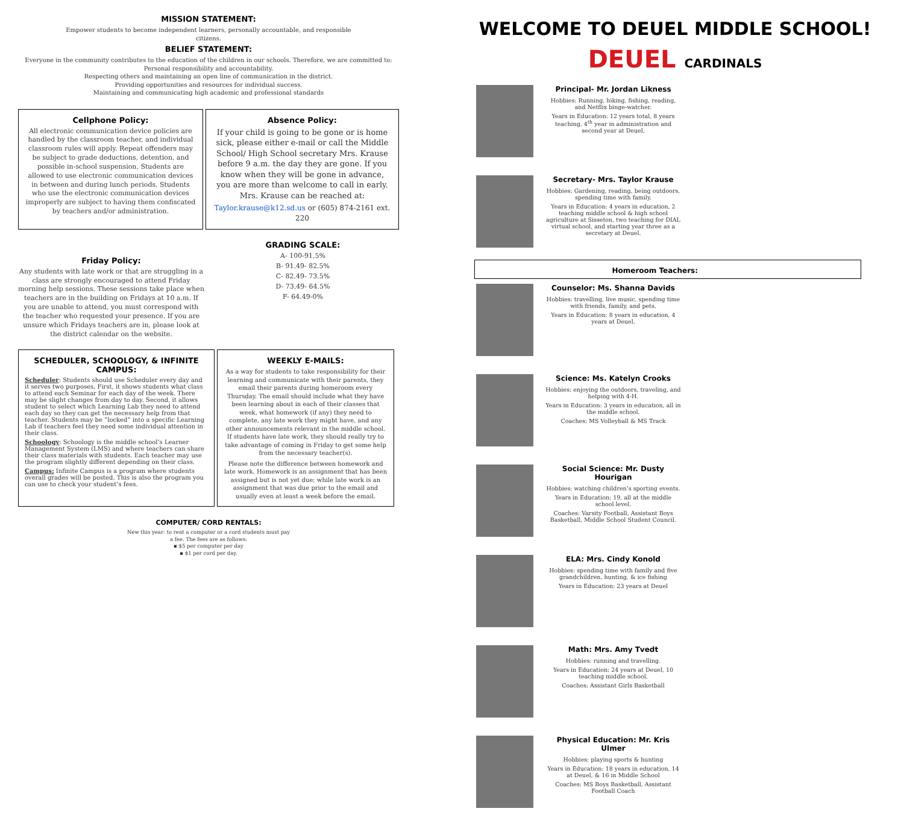MISSION STATEMENT:
Empower students to become independent learners, personally accountable, and responsible
citizens.
BELIEF STATEMENT:
Everyone in the community contributes to the education of the children in our schools. Therefore, we are committed to:
Personal responsibility and accountability.
Respecting others and maintaining an open line of communication in the district.
Providing opportunities and resources for individual success.
Maintaining and communicating high academic and professional standards
Cellphone Policy:
All electronic communication device policies are handled by the classroom teacher, and individual classroom rules will apply. Repeat offenders may be subject to grade deductions, detention, and possible in-school suspension. Students are allowed to use electronic communication devices in between and during lunch periods. Students who use the electronic communication devices improperly are subject to having them confiscated by teachers and/or administration.
Absence Policy:
If your child is going to be gone or is home sick, please either e-mail or call the Middle School/ High School secretary Mrs. Krause before 9 a.m. the day they are gone. If you know when they will be gone in advance, you are more than welcome to call in early. Mrs. Krause can be reached at:
Taylor.krause@k12.sd.us or (605) 874-2161 ext. 220
Friday Policy:
Any students with late work or that are struggling in a class are strongly encouraged to attend Friday morning help sessions. These sessions take place when teachers are in the building on Fridays at 10 a.m. If you are unable to attend, you must correspond with the teacher who requested your presence. If you are unsure which Fridays teachers are in, please look at the district calendar on the website.
GRADING SCALE:
A- 100-91.5%
B- 91.49- 82.5%
C- 82.49- 73.5%
D- 73.49- 64.5%
F- 64.49-0%
SCHEDULER, SCHOOLOGY, & INFINITE CAMPUS:
Scheduler: Students should use Scheduler every day and it serves two purposes. First, it shows students what class to attend each Seminar for each day of the week. There may be slight changes from day to day. Second, it allows student to select which Learning Lab they need to attend each day so they can get the necessary help from that teacher. Students may be “locked” into a specific Learning Lab if teachers feel they need some individual attention in their class.
Schoology: Schoology is the middle school’s Learner Management System (LMS) and where teachers can share their class materials with students. Each teacher may use the program slightly different depending on their class.
Campus: Infinite Campus is a program where students overall grades will be posted. This is also the program you can use to check your student’s fees.
WEEKLY E-MAILS:
As a way for students to take responsibility for their learning and communicate with their parents, they email their parents during homeroom every Thursday. The email should include what they have been learning about in each of their classes that week, what homework (if any) they need to complete, any late work they might have, and any other announcements relevant in the middle school. If students have late work, they should really try to take advantage of coming in Friday to get some help from the necessary teacher(s).
Please note the difference between homework and late work. Homework is an assignment that has been assigned but is not yet due; while late work is an assignment that was due prior to the email and usually even at least a week before the email.
COMPUTER/ CORD RENTALS:
New this year: to rent a computer or a cord students must pay
a fee. The fees are as follows:
▪ $5 per computer per day
▪ $1 per cord per day.
WELCOME TO DEUEL MIDDLE SCHOOL!
DEUEL CARDINALS
Principal- Mr. Jordan Likness
Hobbies: Running, hiking, fishing, reading, and Netflix binge-watcher.
Years in Education: 12 years total, 8 years teaching, 4<sup>th</sup> year in administration and second year at Deuel.
Secretary- Mrs. Taylor Krause
Hobbies: Gardening, reading, being outdoors, spending time with family.
Years in Education: 4 years in education, 2 teaching middle school & high school agriculture at Sisseton, two teaching for DIAL virtual school, and starting year three as a secretary at Deuel.
Homeroom Teachers:
Counselor: Ms. Shanna Davids
Hobbies: travelling, live music, spending time with friends, family, and pets.
Years in Education: 8 years in education, 4 years at Deuel.
Science: Ms. Katelyn Crooks
Hobbies: enjoying the outdoors, traveling, and helping with 4-H.
Years in Education: 3 years in education, all in the middle school.
Coaches: MS Volleyball & MS Track
Social Science: Mr. Dusty Hourigan
Hobbies: watching children’s sporting events.
Years in Education: 19, all at the middle school level.
Coaches: Varsity Football, Assistant Boys Basketball, Middle School Student Council.
ELA: Mrs. Cindy Konold
Hobbies: spending time with family and five grandchildren, hunting, & ice fishing
Years in Education: 23 years at Deuel
Math: Mrs. Amy Tvedt
Hobbies: running and travelling.
Years in Education: 24 years at Deuel, 10 teaching middle school.
Coaches: Assistant Girls Basketball
Physical Education: Mr. Kris Ulmer
Hobbies: playing sports & hunting
Years in Education: 18 years in education, 14 at Deuel, & 16 in Middle School
Coaches: MS Boys Basketball, Assistant Football Coach